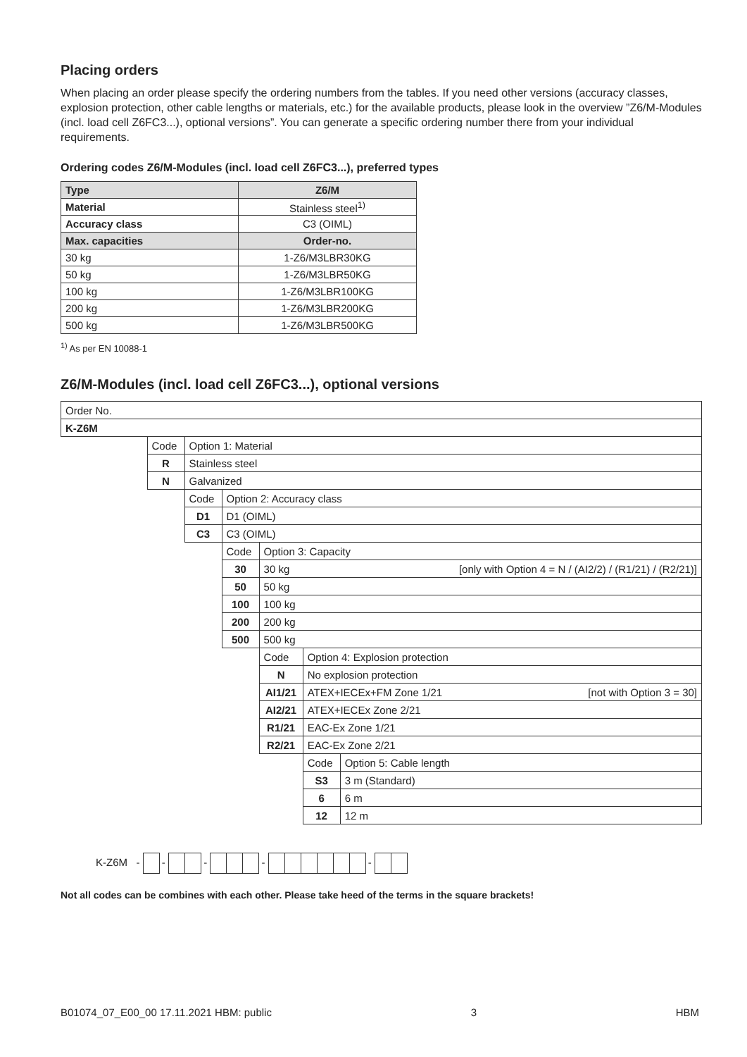Placing orders
When placing an order please specify the ordering numbers from the tables. If you need other versions (accuracy classes, explosion protection, other cable lengths or materials, etc.) for the available products, please look in the overview ”Z6/M-Modules (incl. load cell Z6FC3...), optional versions”. You can generate a specific ordering number there from your individual requirements.
Ordering codes Z6/M-Modules (incl. load cell Z6FC3...), preferred types
| Type | Z6/M |
| Material | Stainless steel<sup>1)</sup> |
| Accuracy class | C3 (OIML) |
| Max. capacities | Order-no. |
| 30 kg | 1-Z6/M3LBR30KG |
| 50 kg | 1-Z6/M3LBR50KG |
| 100 kg | 1-Z6/M3LBR100KG |
| 200 kg | 1-Z6/M3LBR200KG |
| 500 kg | 1-Z6/M3LBR500KG |
<sup>1)</sup> As per EN 10088-1
Z6/M-Modules (incl. load cell Z6FC3...), optional versions
| Order No. | | | | | | |
| K-Z6M | | | | | | |
| | Code | Option 1: Material | | | | |
| | R | Stainless steel | | | | |
| | N | Galvanized | | | | |
| | | Code | Option 2: Accuracy class | | | |
| | | D1 | D1 (OIML) | | | |
| | | C3 | C3 (OIML) | | | |
| | | | Code | Option 3: Capacity | | |
| | | | 30 | 30 kg [only with Option 4 = N / (AI2/2) / (R1/21) / (R2/21)] | | |
| | | | 50 | 50 kg | | |
| | | | 100 | 100 kg | | |
| | | | 200 | 200 kg | | |
| | | | 500 | 500 kg | | |
| | | | | Code | Option 4: Explosion protection | |
| | | | | N | No explosion protection | |
| | | | | AI1/21 | ATEX+IECEx+FM Zone 1/21 [not with Option 3 = 30] | |
| | | | | AI2/21 | ATEX+IECEx Zone 2/21 | |
| | | | | R1/21 | EAC-Ex Zone 1/21 | |
| | | | | R2/21 | EAC-Ex Zone 2/21 | |
| | | | | | Code | Option 5: Cable length |
| | | | | | S3 | 3 m (Standard) |
| | | | | | 6 | 6 m |
| | | | | | 12 | 12 m |
K-Z6M - - - - -
Not all codes can be combines with each other. Please take heed of the terms in the square brackets!
B01074_07_E00_00 17.11.2021 HBM: public 3 HBM